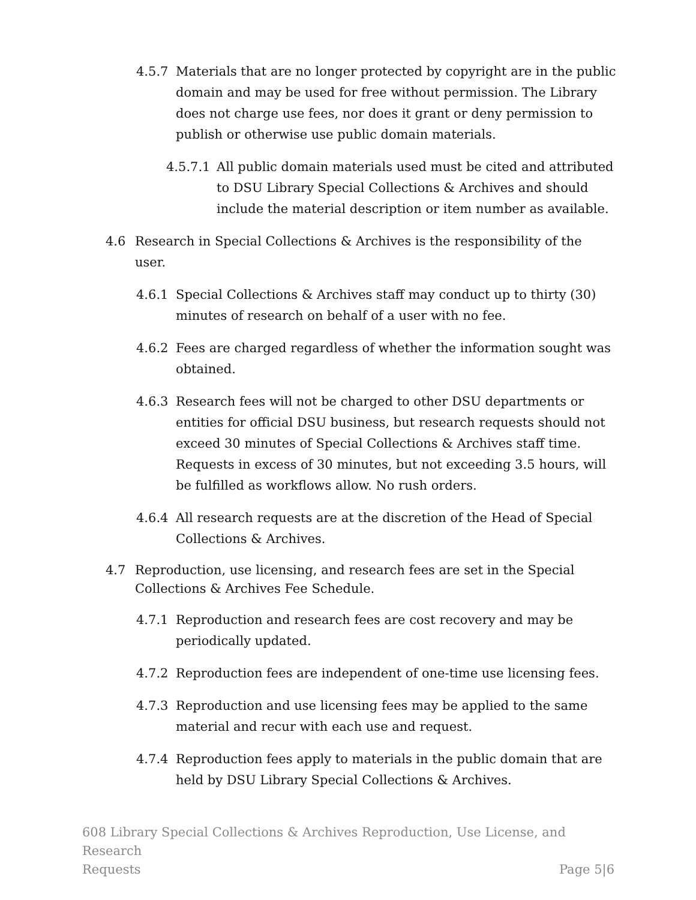4.5.7 Materials that are no longer protected by copyright are in the public domain and may be used for free without permission. The Library does not charge use fees, nor does it grant or deny permission to publish or otherwise use public domain materials.
4.5.7.1 All public domain materials used must be cited and attributed to DSU Library Special Collections & Archives and should include the material description or item number as available.
4.6 Research in Special Collections & Archives is the responsibility of the user.
4.6.1 Special Collections & Archives staff may conduct up to thirty (30) minutes of research on behalf of a user with no fee.
4.6.2 Fees are charged regardless of whether the information sought was obtained.
4.6.3 Research fees will not be charged to other DSU departments or entities for official DSU business, but research requests should not exceed 30 minutes of Special Collections & Archives staff time. Requests in excess of 30 minutes, but not exceeding 3.5 hours, will be fulfilled as workflows allow. No rush orders.
4.6.4 All research requests are at the discretion of the Head of Special Collections & Archives.
4.7 Reproduction, use licensing, and research fees are set in the Special Collections & Archives Fee Schedule.
4.7.1 Reproduction and research fees are cost recovery and may be periodically updated.
4.7.2 Reproduction fees are independent of one-time use licensing fees.
4.7.3 Reproduction and use licensing fees may be applied to the same material and recur with each use and request.
4.7.4 Reproduction fees apply to materials in the public domain that are held by DSU Library Special Collections & Archives.
608 Library Special Collections & Archives Reproduction, Use License, and Research
Requests Page 5|6